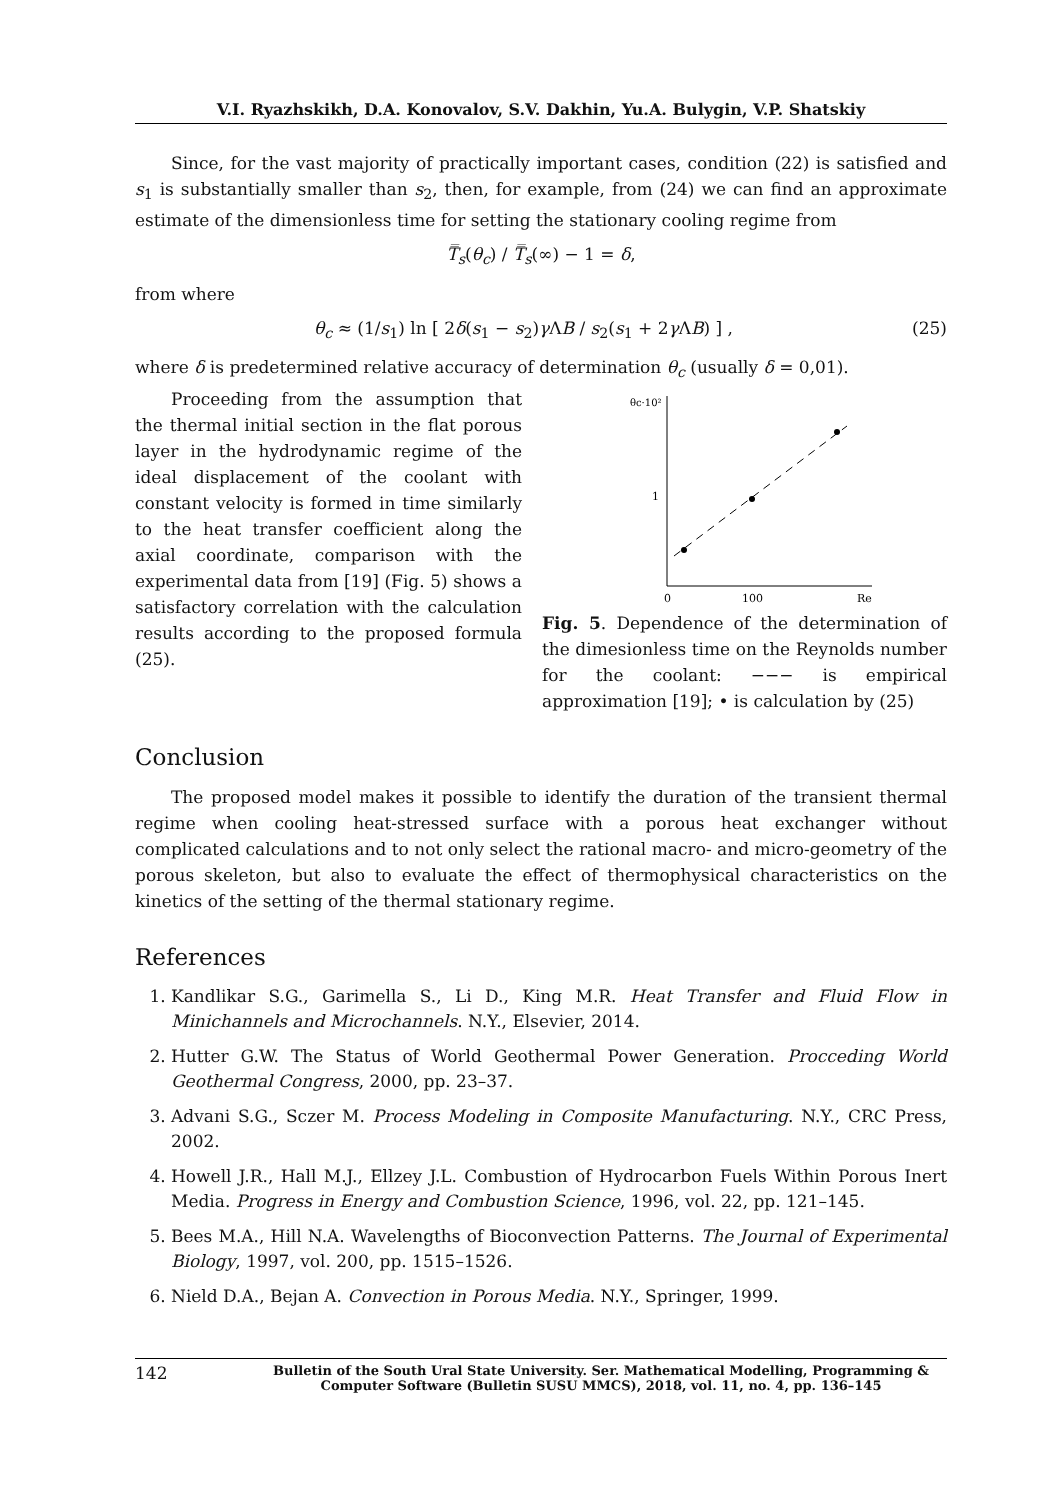V.I. Ryazhskikh, D.A. Konovalov, S.V. Dakhin, Yu.A. Bulygin, V.P. Shatskiy
Since, for the vast majority of practically important cases, condition (22) is satisfied and s<sub>1</sub> is substantially smaller than s<sub>2</sub>, then, for example, from (24) we can find an approximate estimate of the dimensionless time for setting the stationary cooling regime from
T̿<sub>s</sub>(θ<sub>c</sub>) / T̿<sub>s</sub>(∞) − 1 = δ,
from where
θ<sub>c</sub> ≈ (1/s<sub>1</sub>) ln [ 2δ(s<sub>1</sub> − s<sub>2</sub>)γ ΛB / s<sub>2</sub>(s<sub>1</sub> + 2γ ΛB) ] , (25)
where δ is predetermined relative accuracy of determination θ<sub>c</sub> (usually δ = 0,01).
Proceeding from the assumption that the thermal initial section in the flat porous layer in the hydrodynamic regime of the ideal displacement of the coolant with constant velocity is formed in time similarly to the heat transfer coefficient along the axial coordinate, comparison with the experimental data from [19] (Fig. 5) shows a satisfactory correlation with the calculation results according to the proposed formula (25).
θc·10²
1
0
100
Re
Fig. 5. Dependence of the determination of the dimesionless time on the Reynolds number for the coolant: −−− is empirical approximation [19]; • is calculation by (25)
Conclusion
The proposed model makes it possible to identify the duration of the transient thermal regime when cooling heat-stressed surface with a porous heat exchanger without complicated calculations and to not only select the rational macro- and micro-geometry of the porous skeleton, but also to evaluate the effect of thermophysical characteristics on the kinetics of the setting of the thermal stationary regime.
References
1. Kandlikar S.G., Garimella S., Li D., King M.R. Heat Transfer and Fluid Flow in Minichannels and Microchannels. N.Y., Elsevier, 2014.
2. Hutter G.W. The Status of World Geothermal Power Generation. Procceding World Geothermal Congress, 2000, pp. 23–37.
3. Advani S.G., Sczer M. Process Modeling in Composite Manufacturing. N.Y., CRC Press, 2002.
4. Howell J.R., Hall M.J., Ellzey J.L. Combustion of Hydrocarbon Fuels Within Porous Inert Media. Progress in Energy and Combustion Science, 1996, vol. 22, pp. 121–145.
5. Bees M.A., Hill N.A. Wavelengths of Bioconvection Patterns. The Journal of Experimental Biology, 1997, vol. 200, pp. 1515–1526.
6. Nield D.A., Bejan A. Convection in Porous Media. N.Y., Springer, 1999.
142 Bulletin of the South Ural State University. Ser. Mathematical Modelling, Programming & Computer Software (Bulletin SUSU MMCS), 2018, vol. 11, no. 4, pp. 136–145